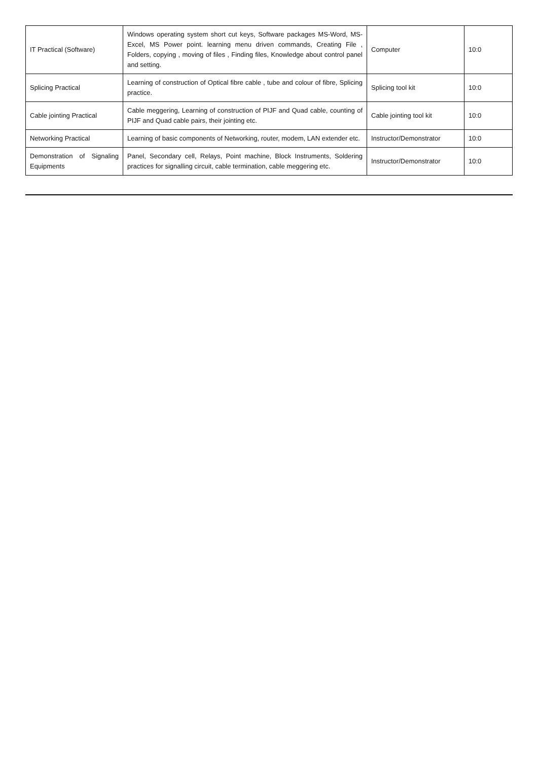| IT Practical (Software) | Windows operating system short cut keys, Software packages MS-Word, MS-Excel, MS Power point. learning menu driven commands, Creating File , Folders, copying , moving of files , Finding files, Knowledge about control panel and setting. | Computer | 10:0 |
| Splicing Practical | Learning of construction of Optical fibre cable , tube and colour of fibre, Splicing practice. | Splicing tool kit | 10:0 |
| Cable jointing Practical | Cable meggering, Learning of construction of PIJF and Quad cable, counting of PIJF and Quad cable pairs, their jointing etc. | Cable jointing tool kit | 10:0 |
| Networking Practical | Learning of basic components of Networking, router, modem, LAN extender etc. | Instructor/Demonstrator | 10:0 |
| Demonstration of Signaling Equipments | Panel, Secondary cell, Relays, Point machine, Block Instruments, Soldering practices for signalling circuit, cable termination, cable meggering etc. | Instructor/Demonstrator | 10:0 |